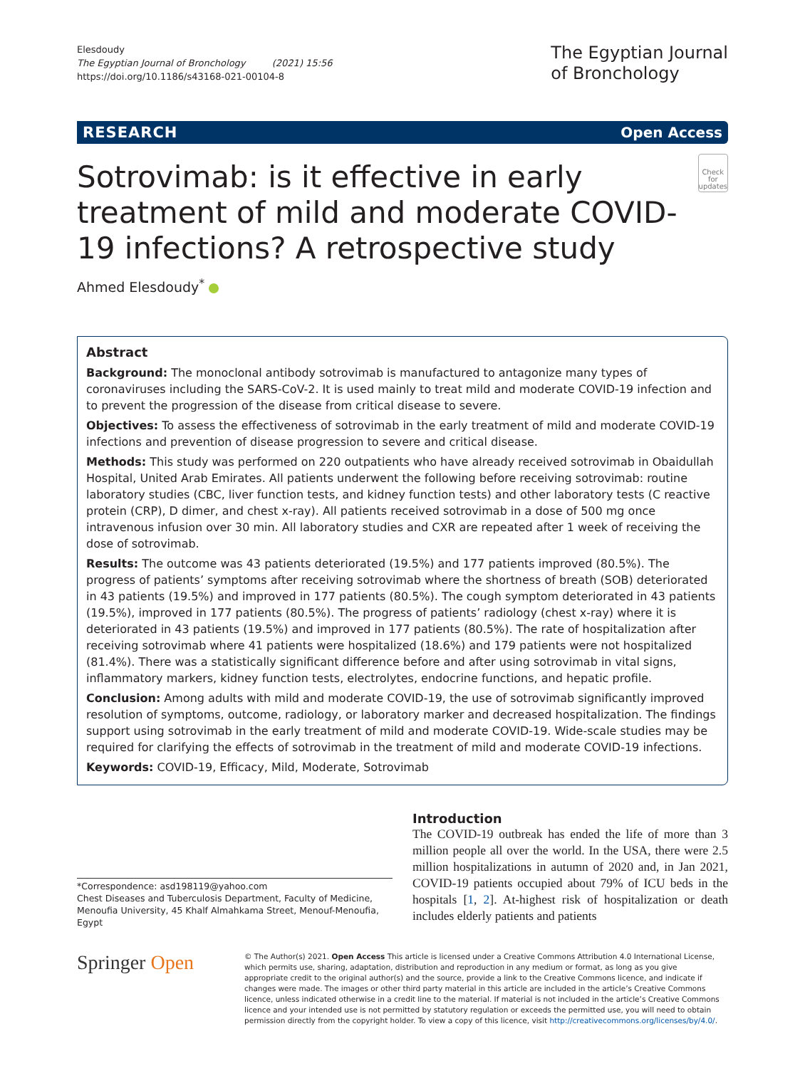Elesdoudy
The Egyptian Journal of Bronchology (2021) 15:56
https://doi.org/10.1186/s43168-021-00104-8
The Egyptian Journal
of Bronchology
RESEARCH Open Access
Sotrovimab: is it effective in early treatment of mild and moderate COVID-19 infections? A retrospective study
Check for updates
Ahmed Elesdoudy<sup>*</sup>
Abstract
Background: The monoclonal antibody sotrovimab is manufactured to antagonize many types of coronaviruses including the SARS-CoV-2. It is used mainly to treat mild and moderate COVID-19 infection and to prevent the progression of the disease from critical disease to severe.
Objectives: To assess the effectiveness of sotrovimab in the early treatment of mild and moderate COVID-19 infections and prevention of disease progression to severe and critical disease.
Methods: This study was performed on 220 outpatients who have already received sotrovimab in Obaidullah Hospital, United Arab Emirates. All patients underwent the following before receiving sotrovimab: routine laboratory studies (CBC, liver function tests, and kidney function tests) and other laboratory tests (C reactive protein (CRP), D dimer, and chest x-ray). All patients received sotrovimab in a dose of 500 mg once intravenous infusion over 30 min. All laboratory studies and CXR are repeated after 1 week of receiving the dose of sotrovimab.
Results: The outcome was 43 patients deteriorated (19.5%) and 177 patients improved (80.5%). The progress of patients’ symptoms after receiving sotrovimab where the shortness of breath (SOB) deteriorated in 43 patients (19.5%) and improved in 177 patients (80.5%). The cough symptom deteriorated in 43 patients (19.5%), improved in 177 patients (80.5%). The progress of patients’ radiology (chest x-ray) where it is deteriorated in 43 patients (19.5%) and improved in 177 patients (80.5%). The rate of hospitalization after receiving sotrovimab where 41 patients were hospitalized (18.6%) and 179 patients were not hospitalized (81.4%). There was a statistically significant difference before and after using sotrovimab in vital signs, inflammatory markers, kidney function tests, electrolytes, endocrine functions, and hepatic profile.
Conclusion: Among adults with mild and moderate COVID-19, the use of sotrovimab significantly improved resolution of symptoms, outcome, radiology, or laboratory marker and decreased hospitalization. The findings support using sotrovimab in the early treatment of mild and moderate COVID-19. Wide-scale studies may be required for clarifying the effects of sotrovimab in the treatment of mild and moderate COVID-19 infections.
Keywords: COVID-19, Efficacy, Mild, Moderate, Sotrovimab
*Correspondence: asd198119@yahoo.com
Chest Diseases and Tuberculosis Department, Faculty of Medicine, Menoufia University, 45 Khalf Almahkama Street, Menouf-Menoufia, Egypt
Introduction
The COVID-19 outbreak has ended the life of more than 3 million people all over the world. In the USA, there were 2.5 million hospitalizations in autumn of 2020 and, in Jan 2021, COVID-19 patients occupied about 79% of ICU beds in the hospitals [1, 2]. At-highest risk of hospitalization or death includes elderly patients and patients
Springer Open
© The Author(s) 2021. Open Access This article is licensed under a Creative Commons Attribution 4.0 International License, which permits use, sharing, adaptation, distribution and reproduction in any medium or format, as long as you give appropriate credit to the original author(s) and the source, provide a link to the Creative Commons licence, and indicate if changes were made. The images or other third party material in this article are included in the article’s Creative Commons licence, unless indicated otherwise in a credit line to the material. If material is not included in the article’s Creative Commons licence and your intended use is not permitted by statutory regulation or exceeds the permitted use, you will need to obtain permission directly from the copyright holder. To view a copy of this licence, visit http://creativecommons.org/licenses/by/4.0/.